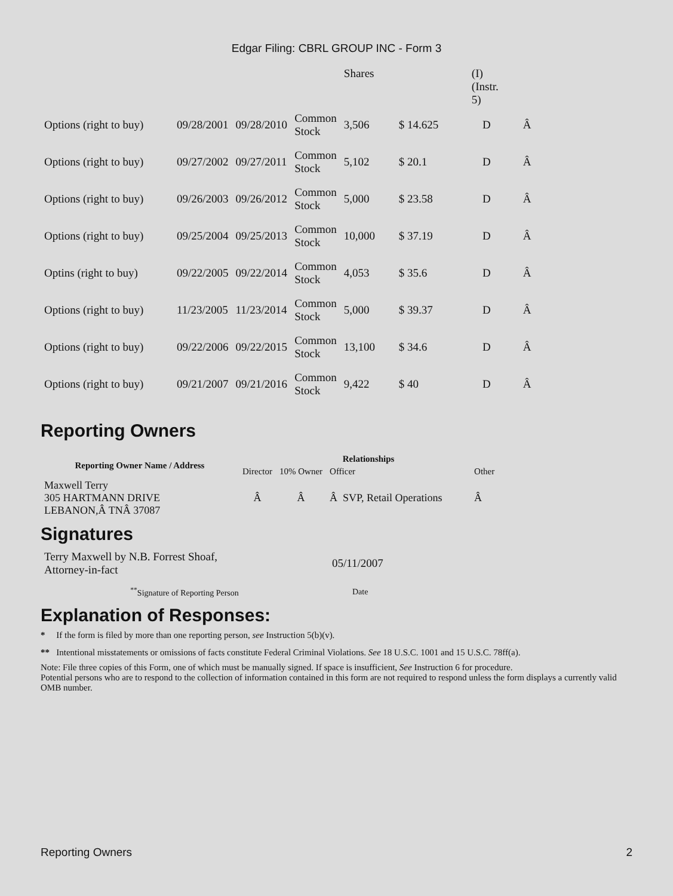Edgar Filing: CBRL GROUP INC - Form 3
| | | | | Shares | | (I) (Instr. 5) | |
| Options (right to buy) | 09/28/2001 | 09/28/2010 | Common Stock | 3,506 | $ 14.625 | D | Â |
| Options (right to buy) | 09/27/2002 | 09/27/2011 | Common Stock | 5,102 | $ 20.1 | D | Â |
| Options (right to buy) | 09/26/2003 | 09/26/2012 | Common Stock | 5,000 | $ 23.58 | D | Â |
| Options (right to buy) | 09/25/2004 | 09/25/2013 | Common Stock | 10,000 | $ 37.19 | D | Â |
| Optins (right to buy) | 09/22/2005 | 09/22/2014 | Common Stock | 4,053 | $ 35.6 | D | Â |
| Options (right to buy) | 11/23/2005 | 11/23/2014 | Common Stock | 5,000 | $ 39.37 | D | Â |
| Options (right to buy) | 09/22/2006 | 09/22/2015 | Common Stock | 13,100 | $ 34.6 | D | Â |
| Options (right to buy) | 09/21/2007 | 09/21/2016 | Common Stock | 9,422 | $ 40 | D | Â |
Reporting Owners
| Reporting Owner Name / Address | Relationships | | | |
| --- | --- | --- | --- | --- |
| | Director | 10% Owner | Officer | Other |
| Maxwell Terry 305 HARTMANN DRIVE LEBANON,Â TNÂ 37087 | Â | Â | Â SVP, Retail Operations | Â |
Signatures
| Terry Maxwell by N.B. Forrest Shoaf, Attorney-in-fact | 05/11/2007 |
| <sup>**</sup> Signature of Reporting Person | Date |
Explanation of Responses:
* If the form is filed by more than one reporting person, see Instruction 5(b)(v).
** Intentional misstatements or omissions of facts constitute Federal Criminal Violations. See 18 U.S.C. 1001 and 15 U.S.C. 78ff(a).
Note: File three copies of this Form, one of which must be manually signed. If space is insufficient, See Instruction 6 for procedure.
Potential persons who are to respond to the collection of information contained in this form are not required to respond unless the form displays a currently valid OMB number.
Reporting Owners 2